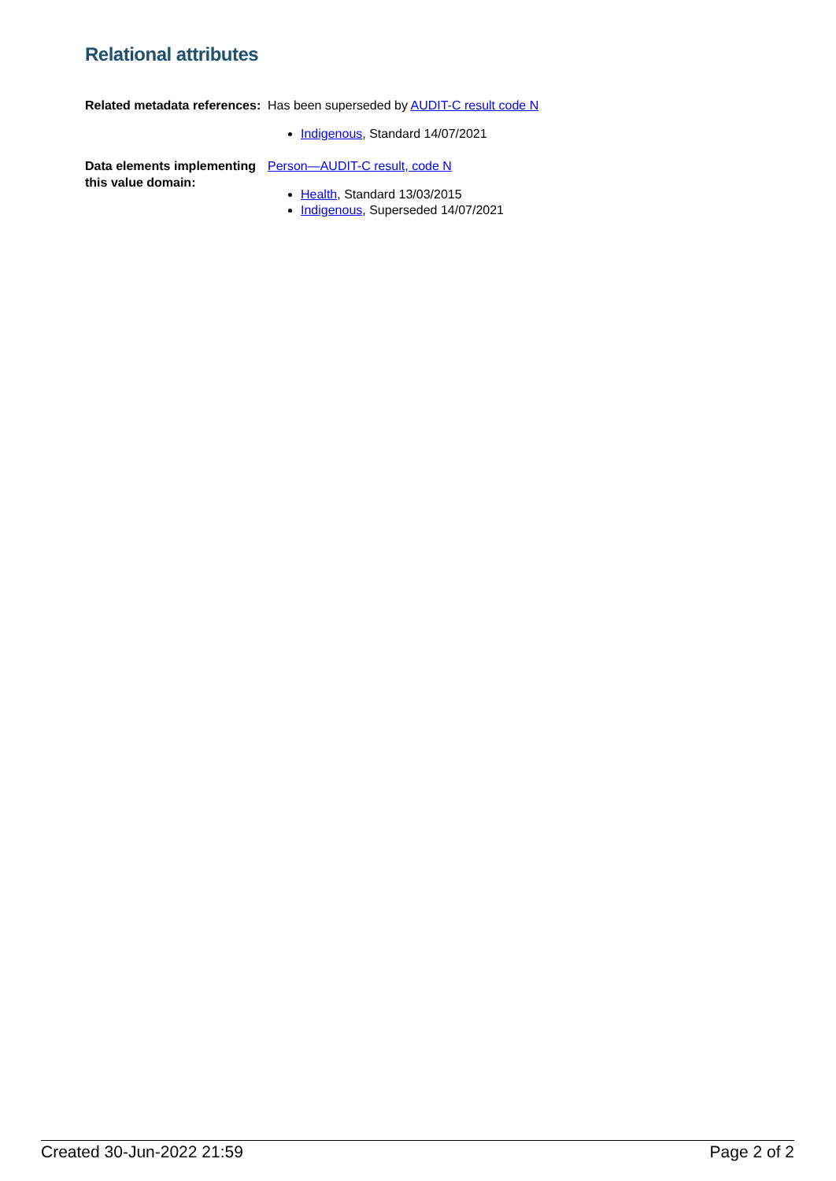Relational attributes
Related metadata references:
Has been superseded by AUDIT-C result code N
Indigenous, Standard 14/07/2021
Data elements implementing this value domain:
Person—AUDIT-C result, code N
Health, Standard 13/03/2015
Indigenous, Superseded 14/07/2021
Created 30-Jun-2022 21:59 Page 2 of 2